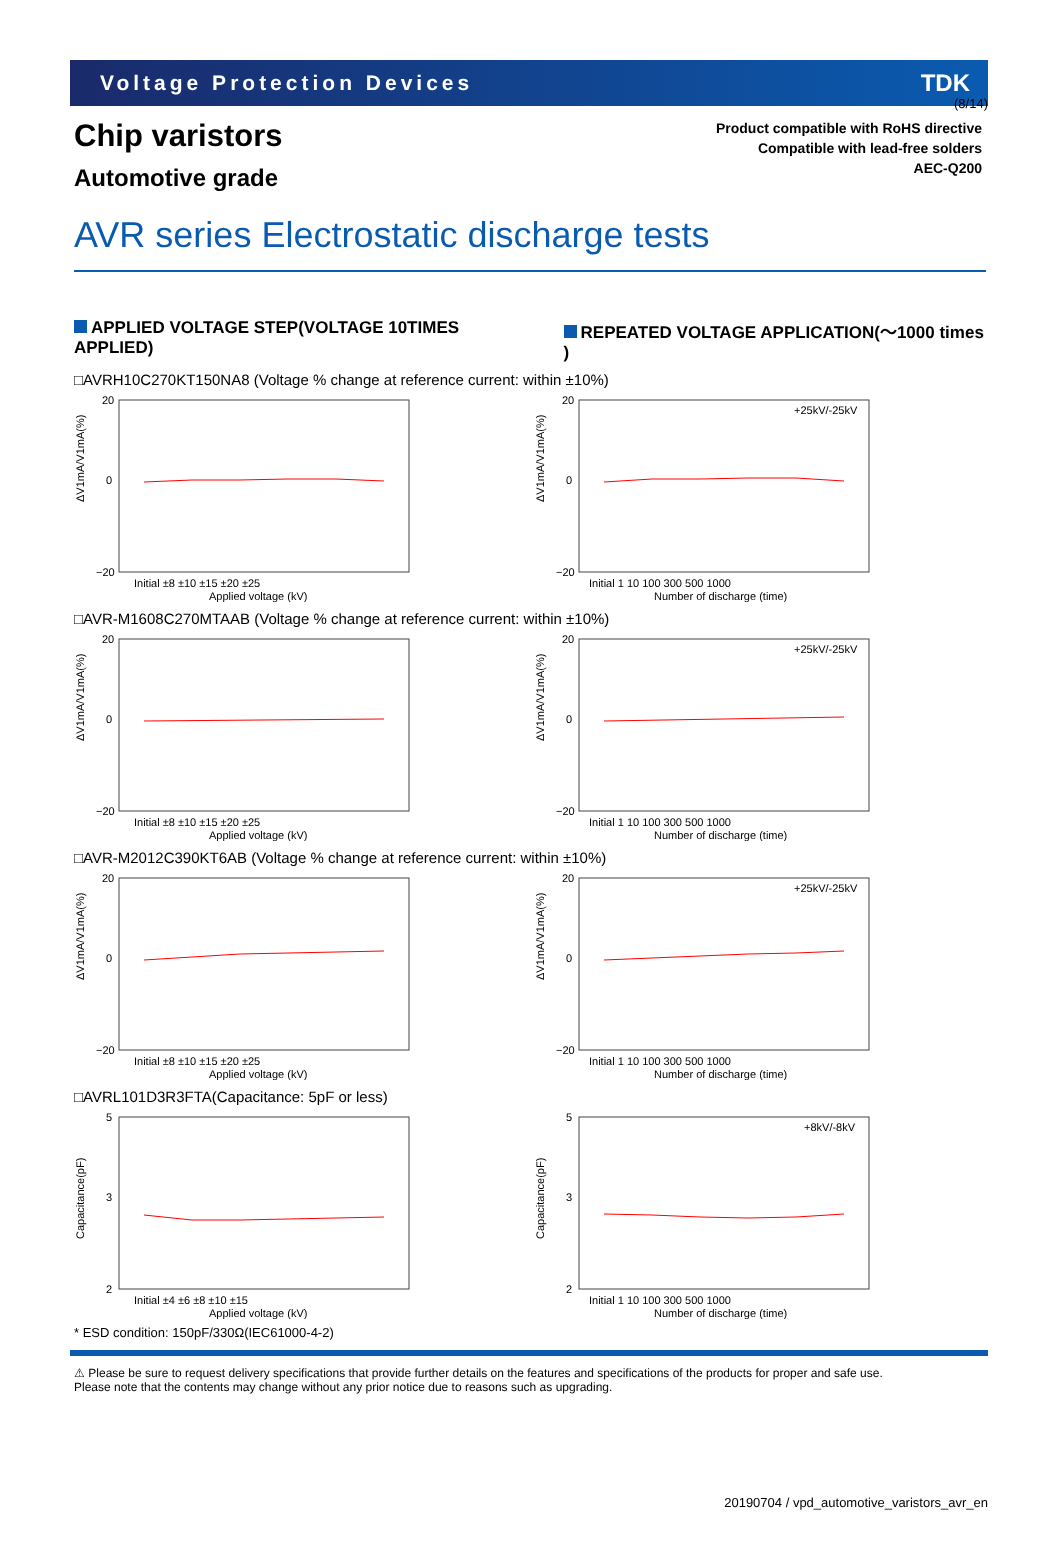(8/14)
Voltage Protection Devices TDK
Chip varistors
Automotive grade
Product compatible with RoHS directive
Compatible with lead-free solders
AEC-Q200
AVR series Electrostatic discharge tests
APPLIED VOLTAGE STEP(VOLTAGE 10TIMES APPLIED) REPEATED VOLTAGE APPLICATION(〜1000 times )
□AVRH10C270KT150NA8 (Voltage % change at reference current: within ±10%)
ΔV1mA/V1mA(%)
20
0
−20
Initial ±8 ±10 ±15 ±20 ±25
Applied voltage (kV)
ΔV1mA/V1mA(%)
+25kV/-25kV
20
0
−20
Initial 1 10 100 300 500 1000
Number of discharge (time)
□AVR-M1608C270MTAAB (Voltage % change at reference current: within ±10%)
ΔV1mA/V1mA(%)
20
0
−20
Initial ±8 ±10 ±15 ±20 ±25
Applied voltage (kV)
ΔV1mA/V1mA(%)
+25kV/-25kV
20
0
−20
Initial 1 10 100 300 500 1000
Number of discharge (time)
□AVR-M2012C390KT6AB (Voltage % change at reference current: within ±10%)
ΔV1mA/V1mA(%)
20
0
−20
Initial ±8 ±10 ±15 ±20 ±25
Applied voltage (kV)
ΔV1mA/V1mA(%)
+25kV/-25kV
20
0
−20
Initial 1 10 100 300 500 1000
Number of discharge (time)
□AVRL101D3R3FTA(Capacitance: 5pF or less)
Capacitance(pF)
5
3
2
Initial ±4 ±6 ±8 ±10 ±15
Applied voltage (kV)
Capacitance(pF)
+8kV/-8kV
5
3
2
Initial 1 10 100 300 500 1000
Number of discharge (time)
* ESD condition: 150pF/330Ω(IEC61000-4-2)
⚠ Please be sure to request delivery specifications that provide further details on the features and specifications of the products for proper and safe use.
Please note that the contents may change without any prior notice due to reasons such as upgrading.
20190704 / vpd_automotive_varistors_avr_en